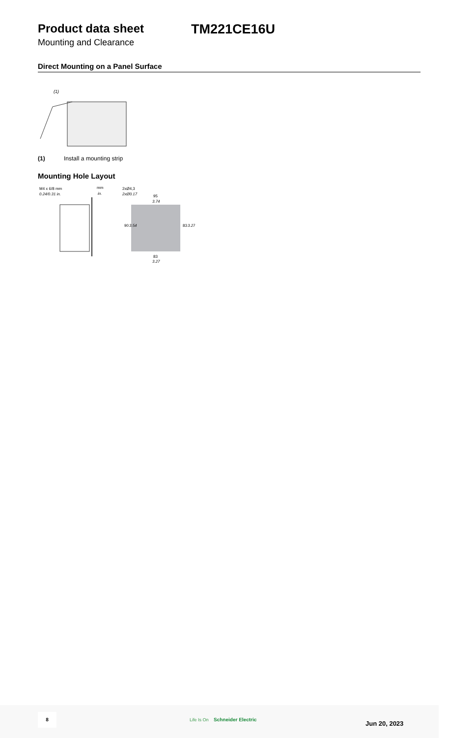Product data sheet
Mounting and Clearance
TM221CE16U
Direct Mounting on a Panel Surface
(1)
(1) Install a mounting strip
Mounting Hole Layout
M4 x 6/8 mm
0.24/0.31 in.
mm
in.
2xØ4,3
2xØ0.17
95
3.74
83
3.27
90
3.54
83
3.27
8
Life Is On Schneider Electric
Jun 20, 2023